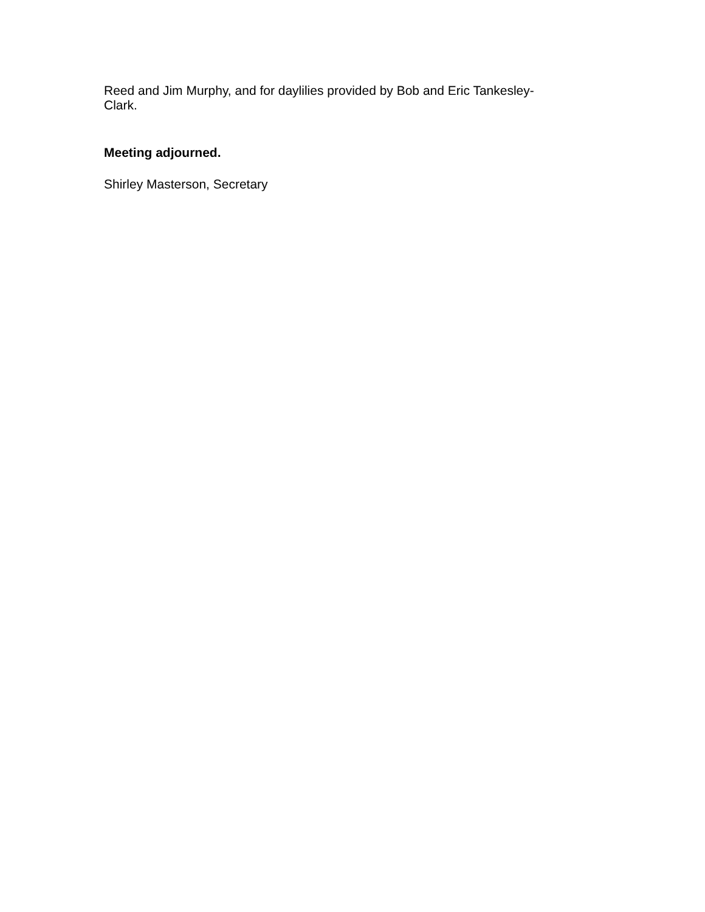Reed and Jim Murphy, and for daylilies provided by Bob and Eric Tankesley-
Clark.
Meeting adjourned.
Shirley Masterson, Secretary